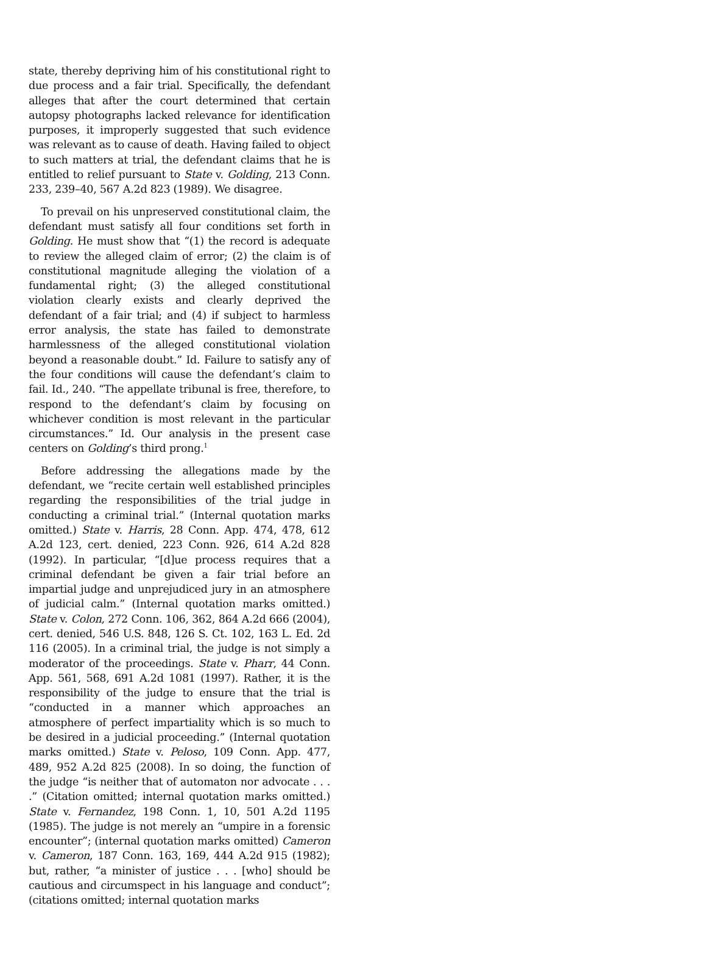state, thereby depriving him of his constitutional right to due process and a fair trial. Specifically, the defendant alleges that after the court determined that certain autopsy photographs lacked relevance for identification purposes, it improperly suggested that such evidence was relevant as to cause of death. Having failed to object to such matters at trial, the defendant claims that he is entitled to relief pursuant to State v. Golding, 213 Conn. 233, 239–40, 567 A.2d 823 (1989). We disagree.
To prevail on his unpreserved constitutional claim, the defendant must satisfy all four conditions set forth in Golding. He must show that “(1) the record is adequate to review the alleged claim of error; (2) the claim is of constitutional magnitude alleging the violation of a fundamental right; (3) the alleged constitutional violation clearly exists and clearly deprived the defendant of a fair trial; and (4) if subject to harmless error analysis, the state has failed to demonstrate harmlessness of the alleged constitutional violation beyond a reasonable doubt.” Id. Failure to satisfy any of the four conditions will cause the defendant’s claim to fail. Id., 240. “The appellate tribunal is free, therefore, to respond to the defendant’s claim by focusing on whichever condition is most relevant in the particular circumstances.” Id. Our analysis in the present case centers on Golding’s third prong.<sup>1</sup>
Before addressing the allegations made by the defendant, we “recite certain well established principles regarding the responsibilities of the trial judge in conducting a criminal trial.” (Internal quotation marks omitted.) State v. Harris, 28 Conn. App. 474, 478, 612 A.2d 123, cert. denied, 223 Conn. 926, 614 A.2d 828 (1992). In particular, “[d]ue process requires that a criminal defendant be given a fair trial before an impartial judge and unprejudiced jury in an atmosphere of judicial calm.” (Internal quotation marks omitted.) State v. Colon, 272 Conn. 106, 362, 864 A.2d 666 (2004), cert. denied, 546 U.S. 848, 126 S. Ct. 102, 163 L. Ed. 2d 116 (2005). In a criminal trial, the judge is not simply a moderator of the proceedings. State v. Pharr, 44 Conn. App. 561, 568, 691 A.2d 1081 (1997). Rather, it is the responsibility of the judge to ensure that the trial is “conducted in a manner which approaches an atmosphere of perfect impartiality which is so much to be desired in a judicial proceeding.” (Internal quotation marks omitted.) State v. Peloso, 109 Conn. App. 477, 489, 952 A.2d 825 (2008). In so doing, the function of the judge “is neither that of automaton nor advocate . . . .” (Citation omitted; internal quotation marks omitted.) State v. Fernandez, 198 Conn. 1, 10, 501 A.2d 1195 (1985). The judge is not merely an “umpire in a forensic encounter”; (internal quotation marks omitted) Cameron v. Cameron, 187 Conn. 163, 169, 444 A.2d 915 (1982); but, rather, “a minister of justice . . . [who] should be cautious and circumspect in his language and conduct”; (citations omitted; internal quotation marks